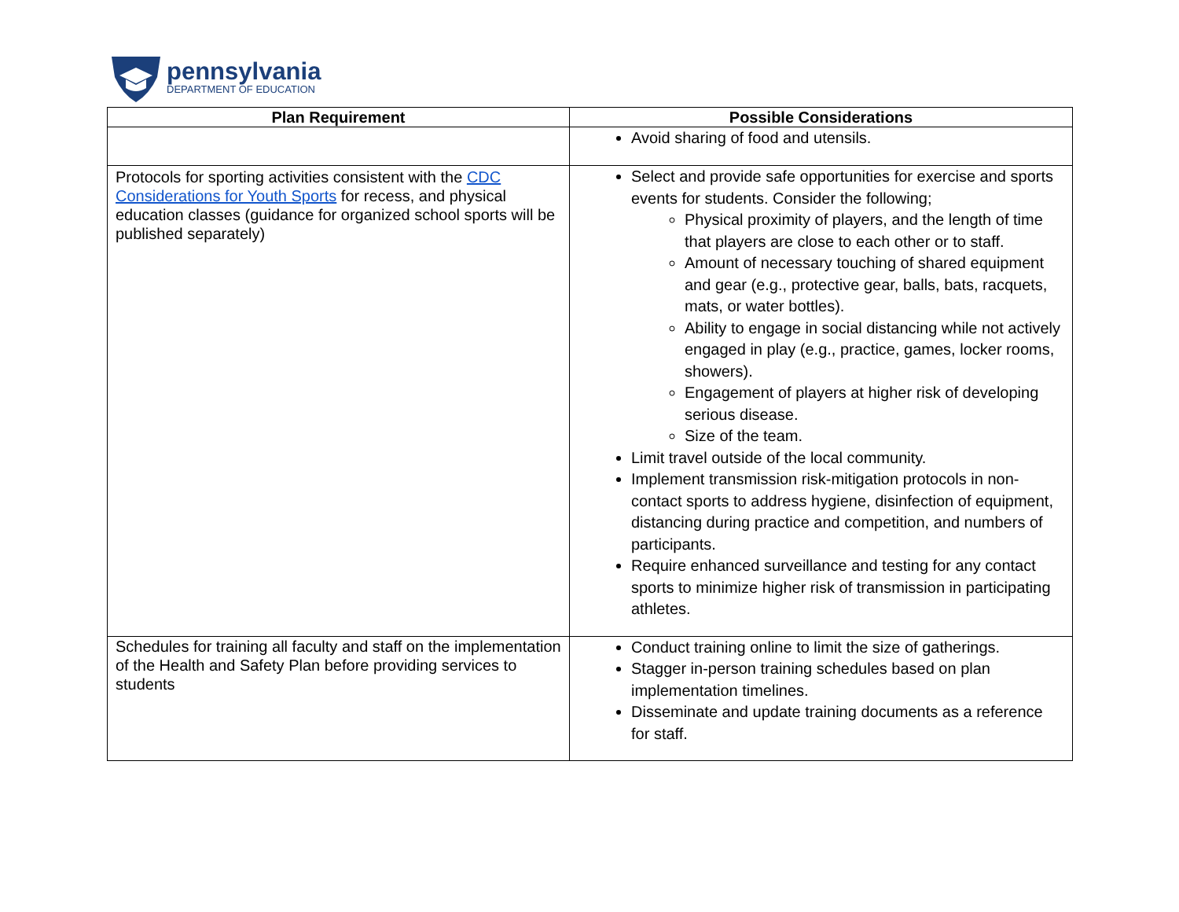pennsylvania
DEPARTMENT OF EDUCATION
| Plan Requirement | Possible Considerations |
| --- | --- |
| | Avoid sharing of food and utensils. |
| Protocols for sporting activities consistent with the CDC Considerations for Youth Sports for recess, and physical education classes (guidance for organized school sports will be published separately) | Select and provide safe opportunities for exercise and sports events for students. Consider the following; Physical proximity of players, and the length of time that players are close to each other or to staff. Amount of necessary touching of shared equipment and gear (e.g., protective gear, balls, bats, racquets, mats, or water bottles). Ability to engage in social distancing while not actively engaged in play (e.g., practice, games, locker rooms, showers). Engagement of players at higher risk of developing serious disease. Size of the team. Limit travel outside of the local community. Implement transmission risk-mitigation protocols in non-contact sports to address hygiene, disinfection of equipment, distancing during practice and competition, and numbers of participants. Require enhanced surveillance and testing for any contact sports to minimize higher risk of transmission in participating athletes. |
| Schedules for training all faculty and staff on the implementation of the Health and Safety Plan before providing services to students | Conduct training online to limit the size of gatherings. Stagger in-person training schedules based on plan implementation timelines. Disseminate and update training documents as a reference for staff. |